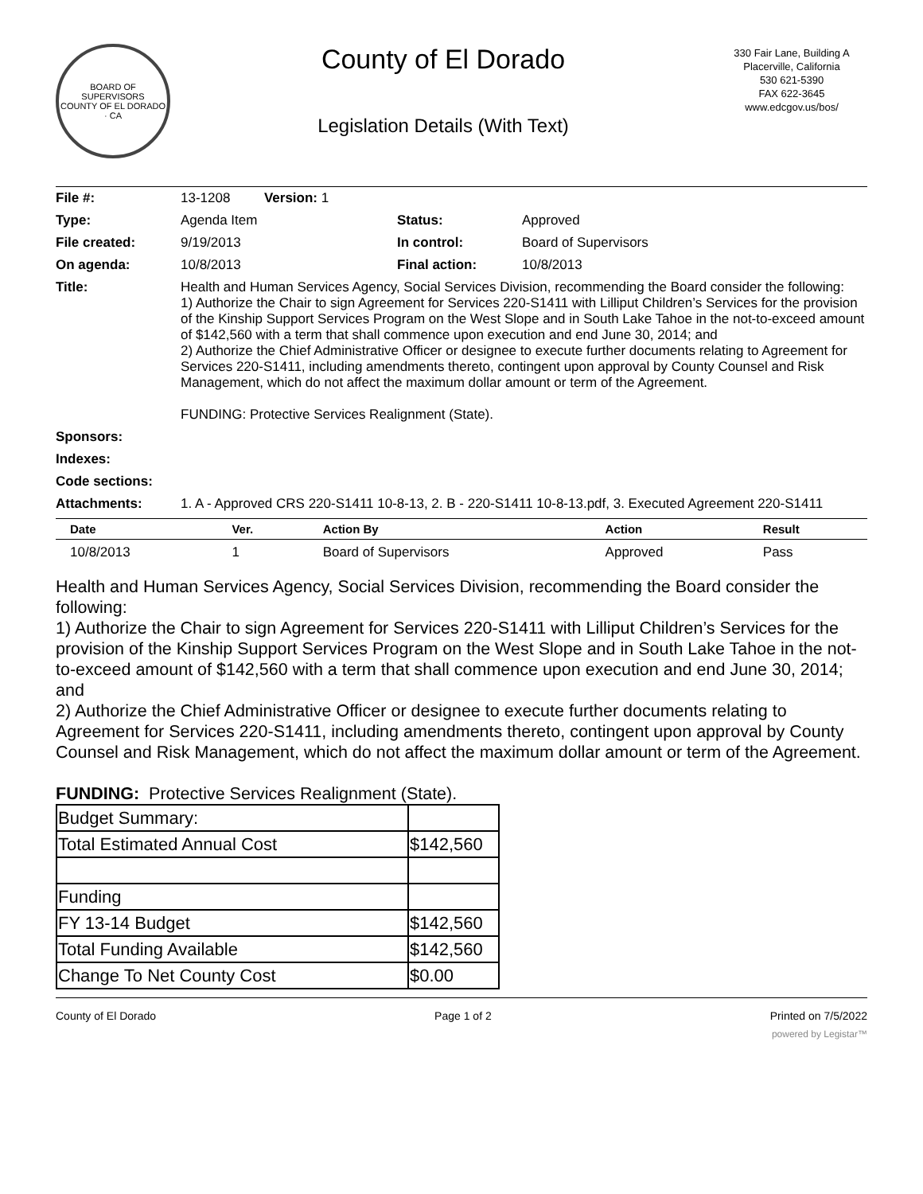BOARD OF SUPERVISORS
COUNTY OF EL DORADO · CA
County of El Dorado
Legislation Details (With Text)
330 Fair Lane, Building A
Placerville, California
530 621-5390
FAX 622-3645
www.edcgov.us/bos/
| File #: | 13-1208 Version: 1 | | |
| Type: | Agenda Item | Status: | Approved |
| File created: | 9/19/2013 | In control: | Board of Supervisors |
| On agenda: | 10/8/2013 | Final action: | 10/8/2013 |
| Title: | Health and Human Services Agency, Social Services Division, recommending the Board consider the following: 1) Authorize the Chair to sign Agreement for Services 220-S1411 with Lilliput Children’s Services for the provision of the Kinship Support Services Program on the West Slope and in South Lake Tahoe in the not-to-exceed amount of $142,560 with a term that shall commence upon execution and end June 30, 2014; and 2) Authorize the Chief Administrative Officer or designee to execute further documents relating to Agreement for Services 220-S1411, including amendments thereto, contingent upon approval by County Counsel and Risk Management, which do not affect the maximum dollar amount or term of the Agreement. FUNDING: Protective Services Realignment (State). | | |
| Sponsors: | | | |
| Indexes: | | | |
| Code sections: | | | |
| Attachments: | 1. A - Approved CRS 220-S1411 10-8-13, 2. B - 220-S1411 10-8-13.pdf, 3. Executed Agreement 220-S1411 | | |
| Date | Ver. | Action By | Action | Result |
| --- | --- | --- | --- | --- |
| 10/8/2013 | 1 | Board of Supervisors | Approved | Pass |
Health and Human Services Agency, Social Services Division, recommending the Board consider the following:
1) Authorize the Chair to sign Agreement for Services 220-S1411 with Lilliput Children’s Services for the provision of the Kinship Support Services Program on the West Slope and in South Lake Tahoe in the not-to-exceed amount of $142,560 with a term that shall commence upon execution and end June 30, 2014; and
2) Authorize the Chief Administrative Officer or designee to execute further documents relating to Agreement for Services 220-S1411, including amendments thereto, contingent upon approval by County Counsel and Risk Management, which do not affect the maximum dollar amount or term of the Agreement.
FUNDING: Protective Services Realignment (State).
| Budget Summary: | |
| Total Estimated Annual Cost | $142,560 |
| Funding | |
| FY 13-14 Budget | $142,560 |
| Total Funding Available | $142,560 |
| Change To Net County Cost | $0.00 |
County of El Dorado Page 1 of 2 Printed on 7/5/2022
powered by Legistar™